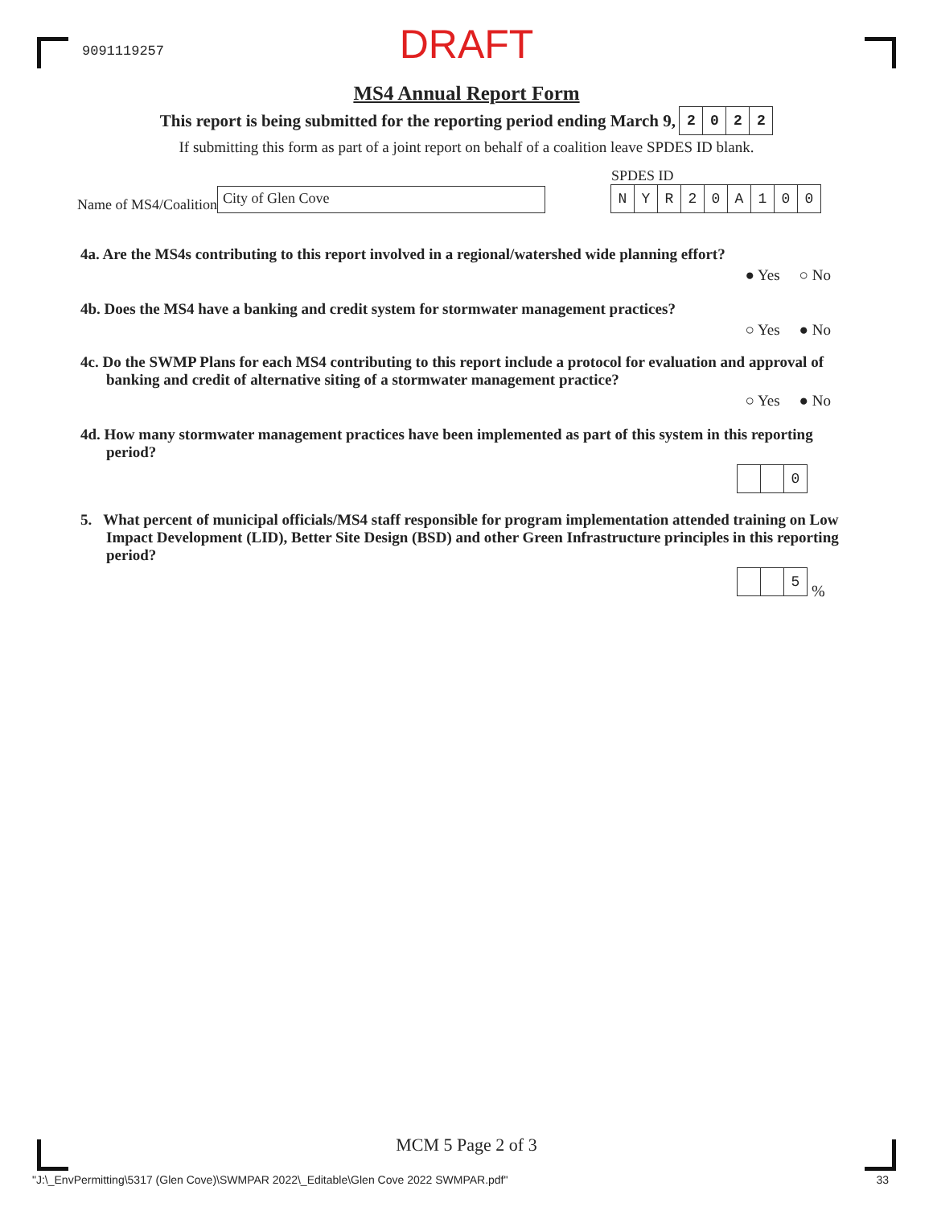9091119257
DRAFT
MS4 Annual Report Form
This report is being submitted for the reporting period ending March 9, 2022
If submitting this form as part of a joint report on behalf of a coalition leave SPDES ID blank.
Name of MS4/Coalition City of Glen Cove
SPDES ID
NYR 20 A 100
4a. Are the MS4s contributing to this report involved in a regional/watershed wide planning effort?
● Yes ○ No
4b. Does the MS4 have a banking and credit system for stormwater management practices?
○ Yes ● No
4c. Do the SWMP Plans for each MS4 contributing to this report include a protocol for evaluation and approval of banking and credit of alternative siting of a stormwater management practice?
○ Yes ● No
4d. How many stormwater management practices have been implemented as part of this system in this reporting period?
0
5. What percent of municipal officials/MS4 staff responsible for program implementation attended training on Low Impact Development (LID), Better Site Design (BSD) and other Green Infrastructure principles in this reporting period?
5 %
MCM 5 Page 2 of 3
"J:\_EnvPermitting\5317 (Glen Cove)\SWMPAR 2022\_Editable\Glen Cove 2022 SWMPAR.pdf" 33